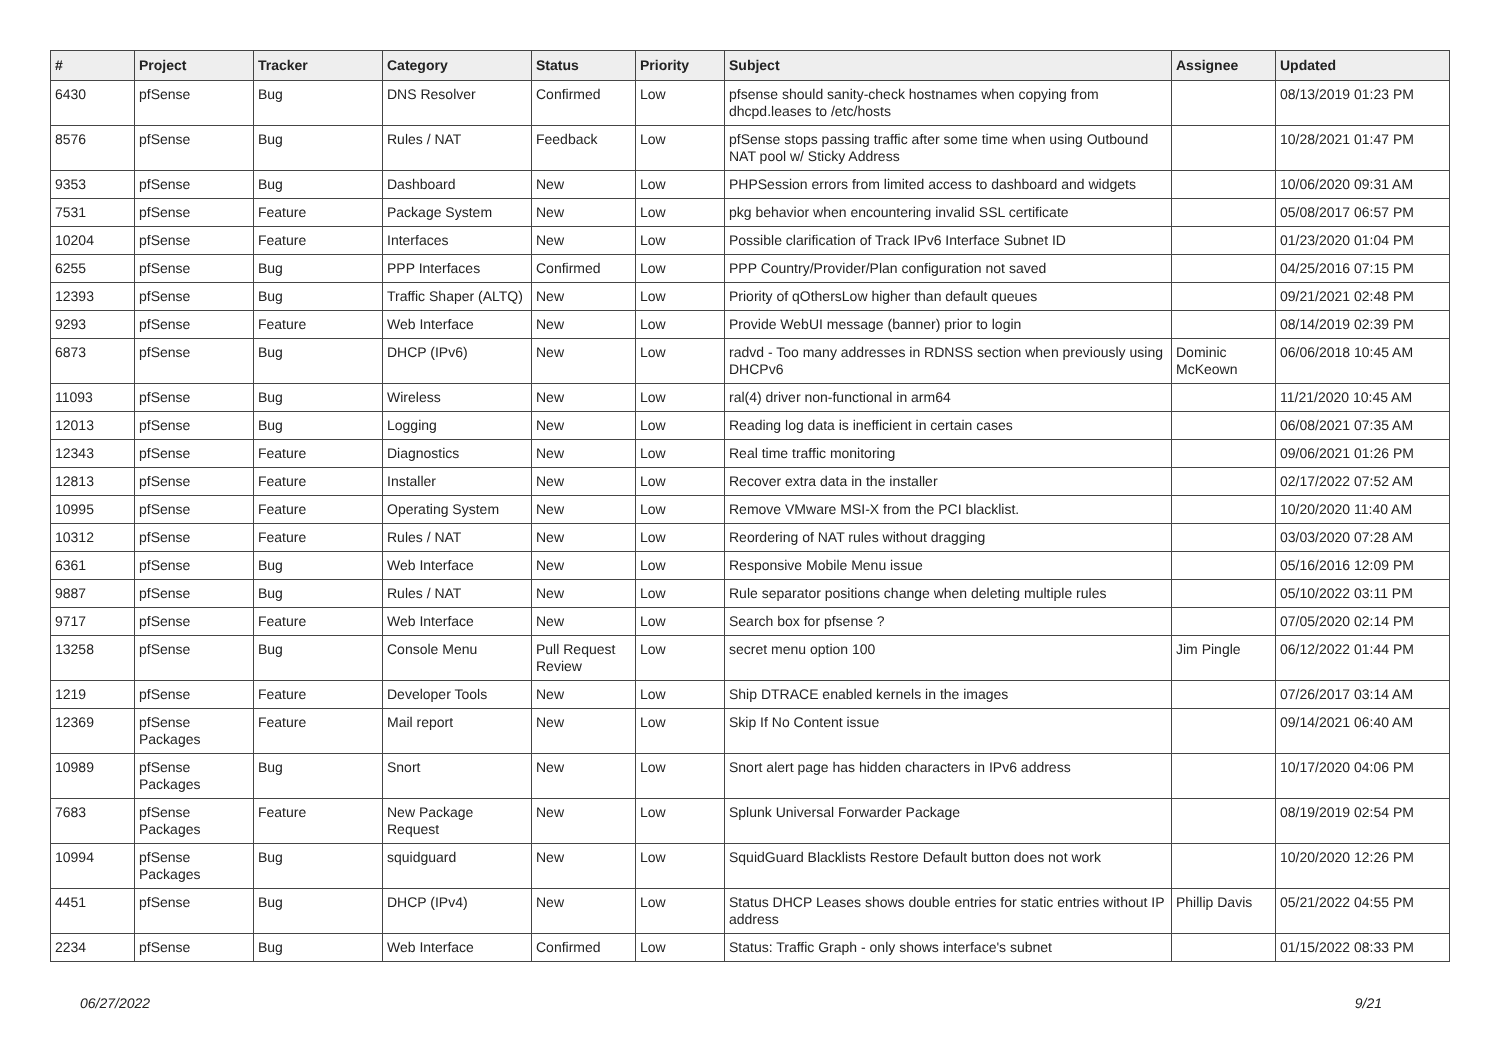| # | Project | Tracker | Category | Status | Priority | Subject | Assignee | Updated |
| --- | --- | --- | --- | --- | --- | --- | --- | --- |
| 6430 | pfSense | Bug | DNS Resolver | Confirmed | Low | pfsense should sanity-check hostnames when copying from dhcpd.leases to /etc/hosts | | 08/13/2019 01:23 PM |
| 8576 | pfSense | Bug | Rules / NAT | Feedback | Low | pfSense stops passing traffic after some time when using Outbound NAT pool w/ Sticky Address | | 10/28/2021 01:47 PM |
| 9353 | pfSense | Bug | Dashboard | New | Low | PHPSession errors from limited access to dashboard and widgets | | 10/06/2020 09:31 AM |
| 7531 | pfSense | Feature | Package System | New | Low | pkg behavior when encountering invalid SSL certificate | | 05/08/2017 06:57 PM |
| 10204 | pfSense | Feature | Interfaces | New | Low | Possible clarification of Track IPv6 Interface Subnet ID | | 01/23/2020 01:04 PM |
| 6255 | pfSense | Bug | PPP Interfaces | Confirmed | Low | PPP Country/Provider/Plan configuration not saved | | 04/25/2016 07:15 PM |
| 12393 | pfSense | Bug | Traffic Shaper (ALTQ) | New | Low | Priority of qOthersLow higher than default queues | | 09/21/2021 02:48 PM |
| 9293 | pfSense | Feature | Web Interface | New | Low | Provide WebUI message (banner) prior to login | | 08/14/2019 02:39 PM |
| 6873 | pfSense | Bug | DHCP (IPv6) | New | Low | radvd - Too many addresses in RDNSS section when previously using DHCPv6 | Dominic McKeown | 06/06/2018 10:45 AM |
| 11093 | pfSense | Bug | Wireless | New | Low | ral(4) driver non-functional in arm64 | | 11/21/2020 10:45 AM |
| 12013 | pfSense | Bug | Logging | New | Low | Reading log data is inefficient in certain cases | | 06/08/2021 07:35 AM |
| 12343 | pfSense | Feature | Diagnostics | New | Low | Real time traffic monitoring | | 09/06/2021 01:26 PM |
| 12813 | pfSense | Feature | Installer | New | Low | Recover extra data in the installer | | 02/17/2022 07:52 AM |
| 10995 | pfSense | Feature | Operating System | New | Low | Remove VMware MSI-X from the PCI blacklist. | | 10/20/2020 11:40 AM |
| 10312 | pfSense | Feature | Rules / NAT | New | Low | Reordering of NAT rules without dragging | | 03/03/2020 07:28 AM |
| 6361 | pfSense | Bug | Web Interface | New | Low | Responsive Mobile Menu issue | | 05/16/2016 12:09 PM |
| 9887 | pfSense | Bug | Rules / NAT | New | Low | Rule separator positions change when deleting multiple rules | | 05/10/2022 03:11 PM |
| 9717 | pfSense | Feature | Web Interface | New | Low | Search box for pfsense ? | | 07/05/2020 02:14 PM |
| 13258 | pfSense | Bug | Console Menu | Pull Request Review | Low | secret menu option 100 | Jim Pingle | 06/12/2022 01:44 PM |
| 1219 | pfSense | Feature | Developer Tools | New | Low | Ship DTRACE enabled kernels in the images | | 07/26/2017 03:14 AM |
| 12369 | pfSense Packages | Feature | Mail report | New | Low | Skip If No Content issue | | 09/14/2021 06:40 AM |
| 10989 | pfSense Packages | Bug | Snort | New | Low | Snort alert page has hidden characters in IPv6 address | | 10/17/2020 04:06 PM |
| 7683 | pfSense Packages | Feature | New Package Request | New | Low | Splunk Universal Forwarder Package | | 08/19/2019 02:54 PM |
| 10994 | pfSense Packages | Bug | squidguard | New | Low | SquidGuard Blacklists Restore Default button does not work | | 10/20/2020 12:26 PM |
| 4451 | pfSense | Bug | DHCP (IPv4) | New | Low | Status DHCP Leases shows double entries for static entries without IP address | Phillip Davis | 05/21/2022 04:55 PM |
| 2234 | pfSense | Bug | Web Interface | Confirmed | Low | Status: Traffic Graph - only shows interface's subnet | | 01/15/2022 08:33 PM |
06/27/2022 9/21